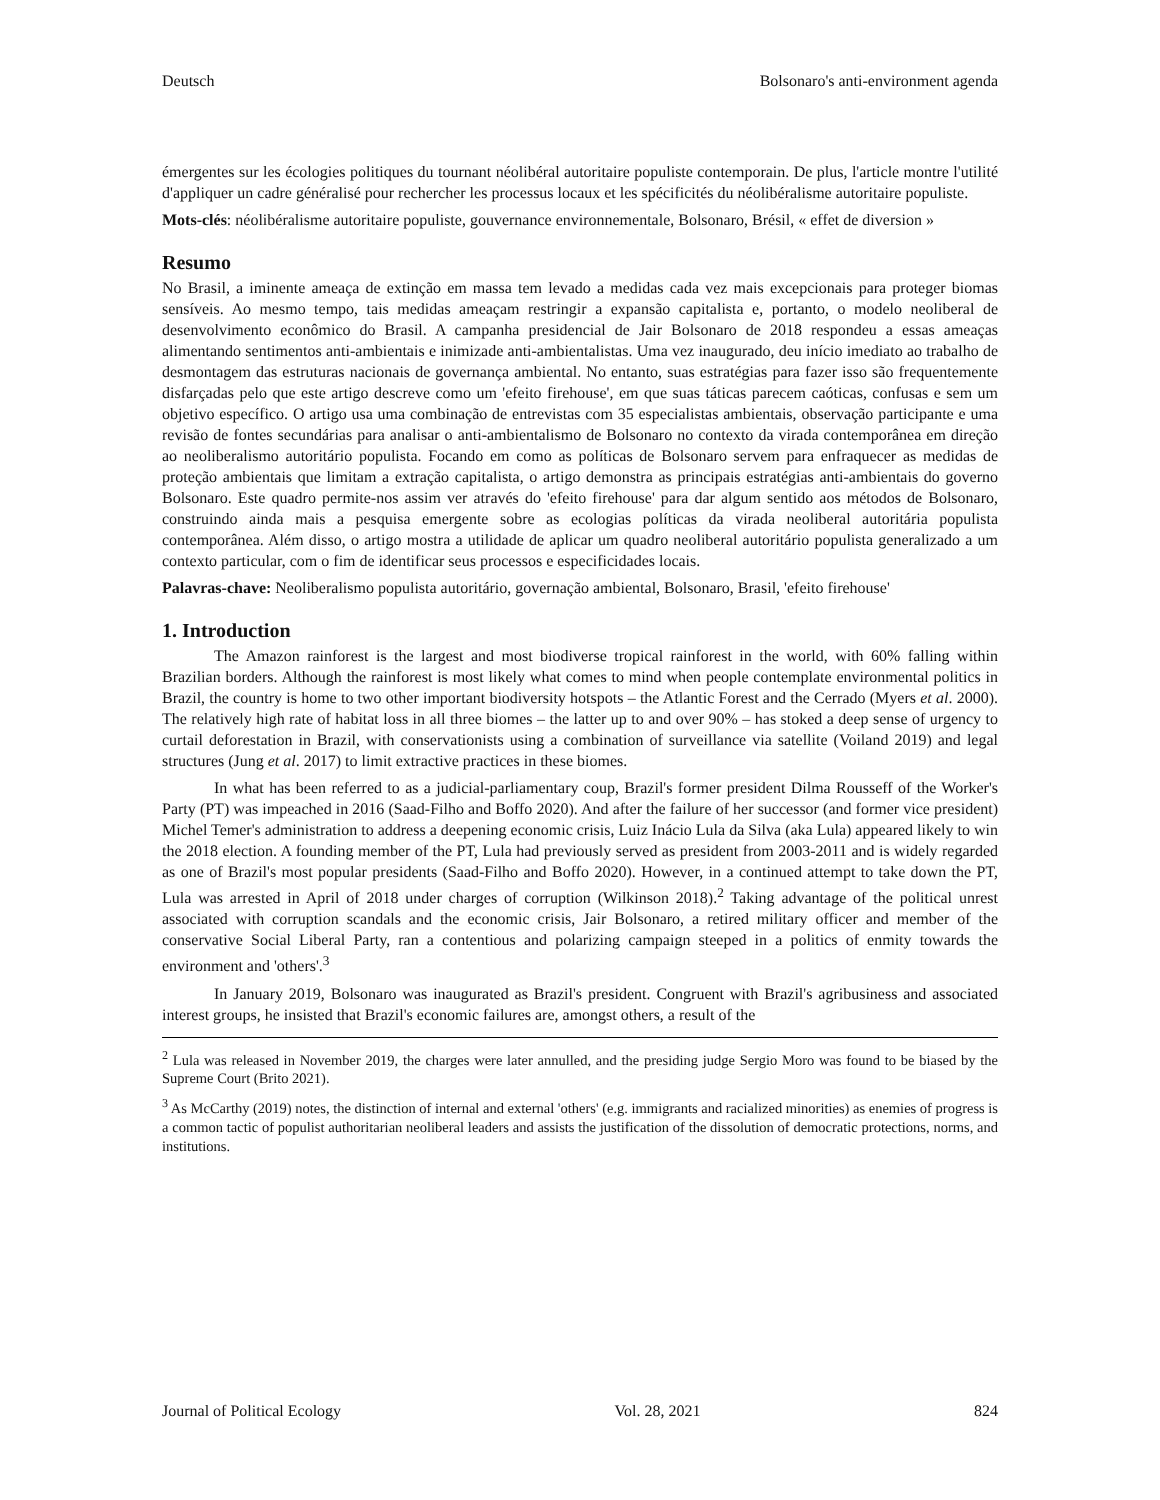Deutsch Bolsonaro's anti-environment agenda
émergentes sur les écologies politiques du tournant néolibéral autoritaire populiste contemporain. De plus, l'article montre l'utilité d'appliquer un cadre généralisé pour rechercher les processus locaux et les spécificités du néolibéralisme autoritaire populiste.
Mots-clés: néolibéralisme autoritaire populiste, gouvernance environnementale, Bolsonaro, Brésil, « effet de diversion »
Resumo
No Brasil, a iminente ameaça de extinção em massa tem levado a medidas cada vez mais excepcionais para proteger biomas sensíveis. Ao mesmo tempo, tais medidas ameaçam restringir a expansão capitalista e, portanto, o modelo neoliberal de desenvolvimento econômico do Brasil. A campanha presidencial de Jair Bolsonaro de 2018 respondeu a essas ameaças alimentando sentimentos anti-ambientais e inimizade anti-ambientalistas. Uma vez inaugurado, deu início imediato ao trabalho de desmontagem das estruturas nacionais de governança ambiental. No entanto, suas estratégias para fazer isso são frequentemente disfarçadas pelo que este artigo descreve como um 'efeito firehouse', em que suas táticas parecem caóticas, confusas e sem um objetivo específico. O artigo usa uma combinação de entrevistas com 35 especialistas ambientais, observação participante e uma revisão de fontes secundárias para analisar o anti-ambientalismo de Bolsonaro no contexto da virada contemporânea em direção ao neoliberalismo autoritário populista. Focando em como as políticas de Bolsonaro servem para enfraquecer as medidas de proteção ambientais que limitam a extração capitalista, o artigo demonstra as principais estratégias anti-ambientais do governo Bolsonaro. Este quadro permite-nos assim ver através do 'efeito firehouse' para dar algum sentido aos métodos de Bolsonaro, construindo ainda mais a pesquisa emergente sobre as ecologias políticas da virada neoliberal autoritária populista contemporânea. Além disso, o artigo mostra a utilidade de aplicar um quadro neoliberal autoritário populista generalizado a um contexto particular, com o fim de identificar seus processos e especificidades locais.
Palavras-chave: Neoliberalismo populista autoritário, governação ambiental, Bolsonaro, Brasil, 'efeito firehouse'
1. Introduction
The Amazon rainforest is the largest and most biodiverse tropical rainforest in the world, with 60% falling within Brazilian borders. Although the rainforest is most likely what comes to mind when people contemplate environmental politics in Brazil, the country is home to two other important biodiversity hotspots – the Atlantic Forest and the Cerrado (Myers et al. 2000). The relatively high rate of habitat loss in all three biomes – the latter up to and over 90% – has stoked a deep sense of urgency to curtail deforestation in Brazil, with conservationists using a combination of surveillance via satellite (Voiland 2019) and legal structures (Jung et al. 2017) to limit extractive practices in these biomes.
In what has been referred to as a judicial-parliamentary coup, Brazil's former president Dilma Rousseff of the Worker's Party (PT) was impeached in 2016 (Saad-Filho and Boffo 2020). And after the failure of her successor (and former vice president) Michel Temer's administration to address a deepening economic crisis, Luiz Inácio Lula da Silva (aka Lula) appeared likely to win the 2018 election. A founding member of the PT, Lula had previously served as president from 2003-2011 and is widely regarded as one of Brazil's most popular presidents (Saad-Filho and Boffo 2020). However, in a continued attempt to take down the PT, Lula was arrested in April of 2018 under charges of corruption (Wilkinson 2018).<sup>2</sup> Taking advantage of the political unrest associated with corruption scandals and the economic crisis, Jair Bolsonaro, a retired military officer and member of the conservative Social Liberal Party, ran a contentious and polarizing campaign steeped in a politics of enmity towards the environment and 'others'.<sup>3</sup>
In January 2019, Bolsonaro was inaugurated as Brazil's president. Congruent with Brazil's agribusiness and associated interest groups, he insisted that Brazil's economic failures are, amongst others, a result of the
<sup>2</sup> Lula was released in November 2019, the charges were later annulled, and the presiding judge Sergio Moro was found to be biased by the Supreme Court (Brito 2021).
<sup>3</sup> As McCarthy (2019) notes, the distinction of internal and external 'others' (e.g. immigrants and racialized minorities) as enemies of progress is a common tactic of populist authoritarian neoliberal leaders and assists the justification of the dissolution of democratic protections, norms, and institutions.
Journal of Political Ecology Vol. 28, 2021 824